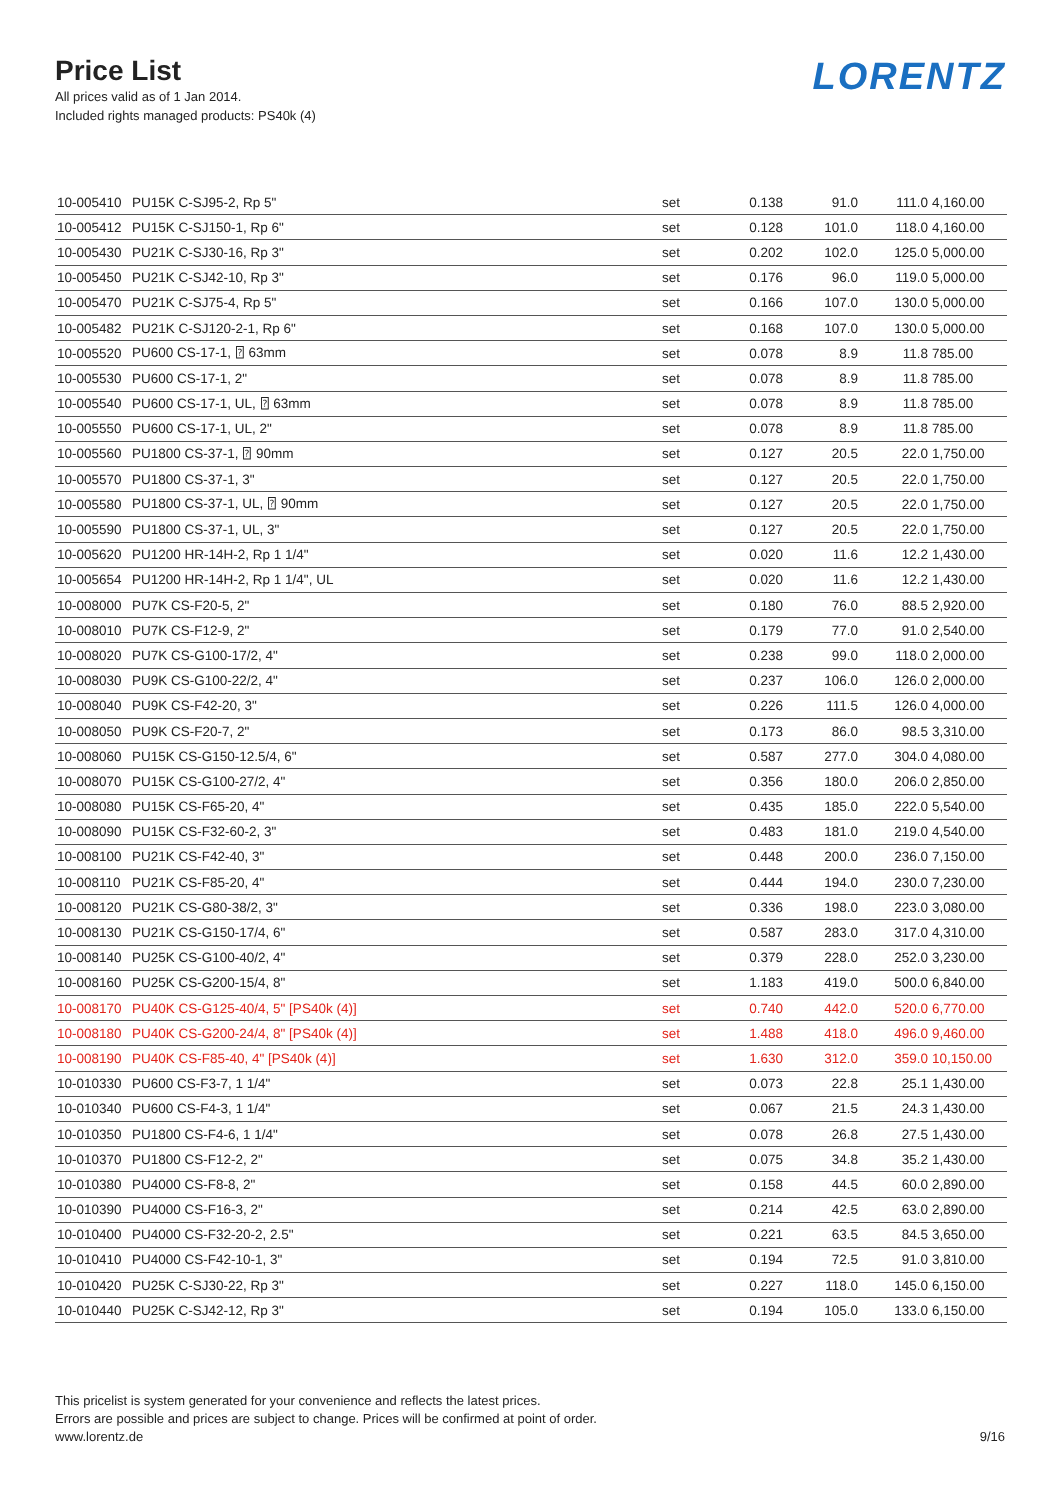Price List
All prices valid as of 1 Jan 2014.
Included rights managed products: PS40k (4)
LORENTZ
| 10-005410 | PU15K C-SJ95-2, Rp 5" | set | 0.138 | 91.0 | 111.0 | 4,160.00 |
| 10-005412 | PU15K C-SJ150-1, Rp 6" | set | 0.128 | 101.0 | 118.0 | 4,160.00 |
| 10-005430 | PU21K C-SJ30-16, Rp 3" | set | 0.202 | 102.0 | 125.0 | 5,000.00 |
| 10-005450 | PU21K C-SJ42-10, Rp 3" | set | 0.176 | 96.0 | 119.0 | 5,000.00 |
| 10-005470 | PU21K C-SJ75-4, Rp 5" | set | 0.166 | 107.0 | 130.0 | 5,000.00 |
| 10-005482 | PU21K C-SJ120-2-1, Rp 6" | set | 0.168 | 107.0 | 130.0 | 5,000.00 |
| 10-005520 | PU600 CS-17-1, ⍰ 63mm | set | 0.078 | 8.9 | 11.8 | 785.00 |
| 10-005530 | PU600 CS-17-1, 2" | set | 0.078 | 8.9 | 11.8 | 785.00 |
| 10-005540 | PU600 CS-17-1, UL, ⍰ 63mm | set | 0.078 | 8.9 | 11.8 | 785.00 |
| 10-005550 | PU600 CS-17-1, UL, 2" | set | 0.078 | 8.9 | 11.8 | 785.00 |
| 10-005560 | PU1800 CS-37-1, ⍰ 90mm | set | 0.127 | 20.5 | 22.0 | 1,750.00 |
| 10-005570 | PU1800 CS-37-1, 3" | set | 0.127 | 20.5 | 22.0 | 1,750.00 |
| 10-005580 | PU1800 CS-37-1, UL, ⍰ 90mm | set | 0.127 | 20.5 | 22.0 | 1,750.00 |
| 10-005590 | PU1800 CS-37-1, UL, 3" | set | 0.127 | 20.5 | 22.0 | 1,750.00 |
| 10-005620 | PU1200 HR-14H-2, Rp 1 1/4" | set | 0.020 | 11.6 | 12.2 | 1,430.00 |
| 10-005654 | PU1200 HR-14H-2, Rp 1 1/4", UL | set | 0.020 | 11.6 | 12.2 | 1,430.00 |
| 10-008000 | PU7K CS-F20-5, 2" | set | 0.180 | 76.0 | 88.5 | 2,920.00 |
| 10-008010 | PU7K CS-F12-9, 2" | set | 0.179 | 77.0 | 91.0 | 2,540.00 |
| 10-008020 | PU7K CS-G100-17/2, 4" | set | 0.238 | 99.0 | 118.0 | 2,000.00 |
| 10-008030 | PU9K CS-G100-22/2, 4" | set | 0.237 | 106.0 | 126.0 | 2,000.00 |
| 10-008040 | PU9K CS-F42-20, 3" | set | 0.226 | 111.5 | 126.0 | 4,000.00 |
| 10-008050 | PU9K CS-F20-7, 2" | set | 0.173 | 86.0 | 98.5 | 3,310.00 |
| 10-008060 | PU15K CS-G150-12.5/4, 6" | set | 0.587 | 277.0 | 304.0 | 4,080.00 |
| 10-008070 | PU15K CS-G100-27/2, 4" | set | 0.356 | 180.0 | 206.0 | 2,850.00 |
| 10-008080 | PU15K CS-F65-20, 4" | set | 0.435 | 185.0 | 222.0 | 5,540.00 |
| 10-008090 | PU15K CS-F32-60-2, 3" | set | 0.483 | 181.0 | 219.0 | 4,540.00 |
| 10-008100 | PU21K CS-F42-40, 3" | set | 0.448 | 200.0 | 236.0 | 7,150.00 |
| 10-008110 | PU21K CS-F85-20, 4" | set | 0.444 | 194.0 | 230.0 | 7,230.00 |
| 10-008120 | PU21K CS-G80-38/2, 3" | set | 0.336 | 198.0 | 223.0 | 3,080.00 |
| 10-008130 | PU21K CS-G150-17/4, 6" | set | 0.587 | 283.0 | 317.0 | 4,310.00 |
| 10-008140 | PU25K CS-G100-40/2, 4" | set | 0.379 | 228.0 | 252.0 | 3,230.00 |
| 10-008160 | PU25K CS-G200-15/4, 8" | set | 1.183 | 419.0 | 500.0 | 6,840.00 |
| 10-008170 | PU40K CS-G125-40/4, 5" [PS40k (4)] | set | 0.740 | 442.0 | 520.0 | 6,770.00 |
| 10-008180 | PU40K CS-G200-24/4, 8" [PS40k (4)] | set | 1.488 | 418.0 | 496.0 | 9,460.00 |
| 10-008190 | PU40K CS-F85-40, 4" [PS40k (4)] | set | 1.630 | 312.0 | 359.0 | 10,150.00 |
| 10-010330 | PU600 CS-F3-7, 1 1/4" | set | 0.073 | 22.8 | 25.1 | 1,430.00 |
| 10-010340 | PU600 CS-F4-3, 1 1/4" | set | 0.067 | 21.5 | 24.3 | 1,430.00 |
| 10-010350 | PU1800 CS-F4-6, 1 1/4" | set | 0.078 | 26.8 | 27.5 | 1,430.00 |
| 10-010370 | PU1800 CS-F12-2, 2" | set | 0.075 | 34.8 | 35.2 | 1,430.00 |
| 10-010380 | PU4000 CS-F8-8, 2" | set | 0.158 | 44.5 | 60.0 | 2,890.00 |
| 10-010390 | PU4000 CS-F16-3, 2" | set | 0.214 | 42.5 | 63.0 | 2,890.00 |
| 10-010400 | PU4000 CS-F32-20-2, 2.5" | set | 0.221 | 63.5 | 84.5 | 3,650.00 |
| 10-010410 | PU4000 CS-F42-10-1, 3" | set | 0.194 | 72.5 | 91.0 | 3,810.00 |
| 10-010420 | PU25K C-SJ30-22, Rp 3" | set | 0.227 | 118.0 | 145.0 | 6,150.00 |
| 10-010440 | PU25K C-SJ42-12, Rp 3" | set | 0.194 | 105.0 | 133.0 | 6,150.00 |
This pricelist is system generated for your convenience and reflects the latest prices.
Errors are possible and prices are subject to change. Prices will be confirmed at point of order.
www.lorentz.de
9/16